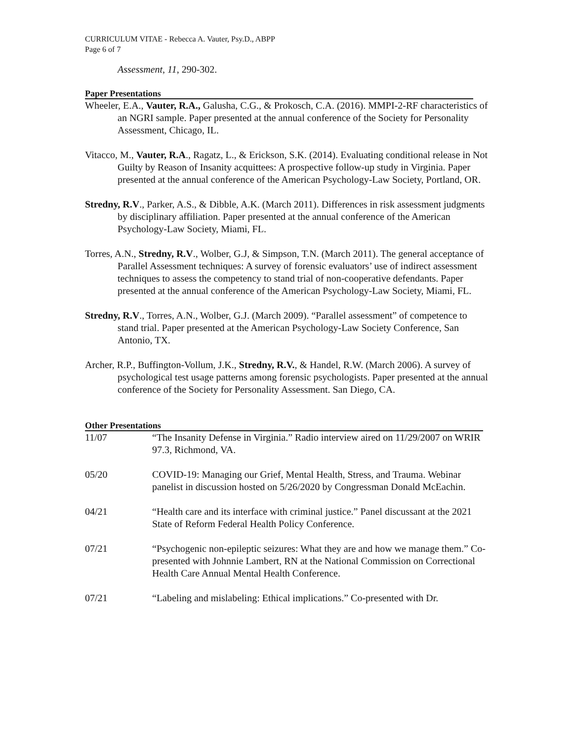CURRICULUM VITAE - Rebecca A. Vauter, Psy.D., ABPP
Page 6 of 7
Assessment, 11, 290-302.
Paper Presentations
Wheeler, E.A., Vauter, R.A., Galusha, C.G., & Prokosch, C.A. (2016). MMPI-2-RF characteristics of an NGRI sample. Paper presented at the annual conference of the Society for Personality Assessment, Chicago, IL.
Vitacco, M., Vauter, R.A., Ragatz, L., & Erickson, S.K. (2014). Evaluating conditional release in Not Guilty by Reason of Insanity acquittees: A prospective follow-up study in Virginia. Paper presented at the annual conference of the American Psychology-Law Society, Portland, OR.
Stredny, R.V., Parker, A.S., & Dibble, A.K. (March 2011). Differences in risk assessment judgments by disciplinary affiliation. Paper presented at the annual conference of the American Psychology-Law Society, Miami, FL.
Torres, A.N., Stredny, R.V., Wolber, G.J, & Simpson, T.N. (March 2011). The general acceptance of Parallel Assessment techniques: A survey of forensic evaluators’ use of indirect assessment techniques to assess the competency to stand trial of non-cooperative defendants. Paper presented at the annual conference of the American Psychology-Law Society, Miami, FL.
Stredny, R.V., Torres, A.N., Wolber, G.J. (March 2009). “Parallel assessment” of competence to stand trial. Paper presented at the American Psychology-Law Society Conference, San Antonio, TX.
Archer, R.P., Buffington-Vollum, J.K., Stredny, R.V., & Handel, R.W. (March 2006). A survey of psychological test usage patterns among forensic psychologists. Paper presented at the annual conference of the Society for Personality Assessment. San Diego, CA.
Other Presentations
11/07 “The Insanity Defense in Virginia.” Radio interview aired on 11/29/2007 on WRIR 97.3, Richmond, VA.
05/20 COVID-19: Managing our Grief, Mental Health, Stress, and Trauma. Webinar panelist in discussion hosted on 5/26/2020 by Congressman Donald McEachin.
04/21 “Health care and its interface with criminal justice.” Panel discussant at the 2021 State of Reform Federal Health Policy Conference.
07/21 “Psychogenic non-epileptic seizures: What they are and how we manage them.” Co-presented with Johnnie Lambert, RN at the National Commission on Correctional Health Care Annual Mental Health Conference.
07/21 “Labeling and mislabeling: Ethical implications.” Co-presented with Dr.